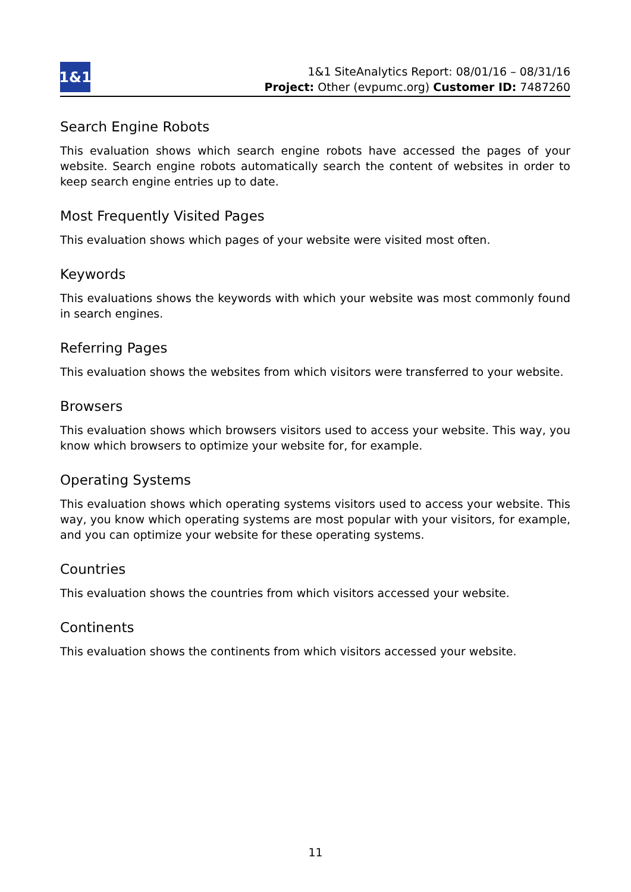1&1
1&1 SiteAnalytics Report: 08/01/16 – 08/31/16
Project: Other (evpumc.org) Customer ID: 7487260
Search Engine Robots
This evaluation shows which search engine robots have accessed the pages of your website. Search engine robots automatically search the content of websites in order to keep search engine entries up to date.
Most Frequently Visited Pages
This evaluation shows which pages of your website were visited most often.
Keywords
This evaluations shows the keywords with which your website was most commonly found in search engines.
Referring Pages
This evaluation shows the websites from which visitors were transferred to your website.
Browsers
This evaluation shows which browsers visitors used to access your website. This way, you know which browsers to optimize your website for, for example.
Operating Systems
This evaluation shows which operating systems visitors used to access your website. This way, you know which operating systems are most popular with your visitors, for example, and you can optimize your website for these operating systems.
Countries
This evaluation shows the countries from which visitors accessed your website.
Continents
This evaluation shows the continents from which visitors accessed your website.
11